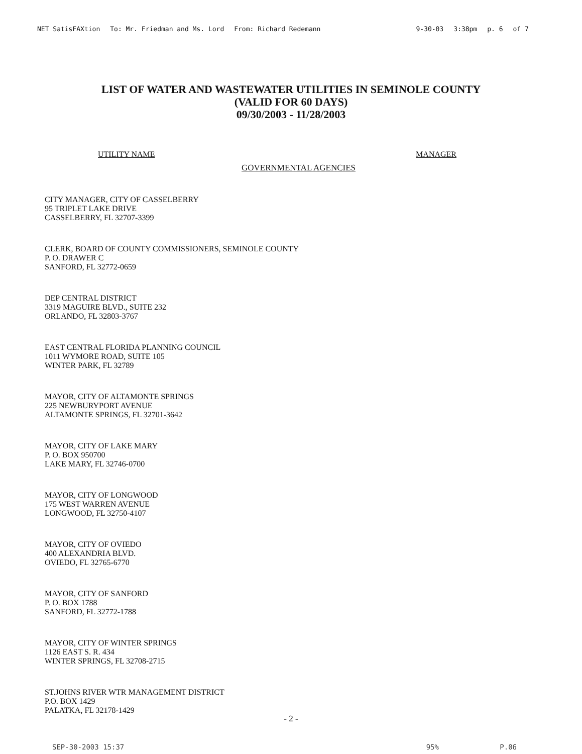NET SatisFAXtion To: Mr. Friedman and Ms. Lord From: Richard Redemann 9-30-03 3:38pm p. 6 of 7
LIST OF WATER AND WASTEWATER UTILITIES IN SEMINOLE COUNTY
(VALID FOR 60 DAYS)
09/30/2003 - 11/28/2003
UTILITY NAME MANAGER
GOVERNMENTAL AGENCIES
CITY MANAGER, CITY OF CASSELBERRY
95 TRIPLET LAKE DRIVE
CASSELBERRY, FL 32707-3399
CLERK, BOARD OF COUNTY COMMISSIONERS, SEMINOLE COUNTY
P. O. DRAWER C
SANFORD, FL 32772-0659
DEP CENTRAL DISTRICT
3319 MAGUIRE BLVD., SUITE 232
ORLANDO, FL 32803-3767
EAST CENTRAL FLORIDA PLANNING COUNCIL
1011 WYMORE ROAD, SUITE 105
WINTER PARK, FL 32789
MAYOR, CITY OF ALTAMONTE SPRINGS
225 NEWBURYPORT AVENUE
ALTAMONTE SPRINGS, FL 32701-3642
MAYOR, CITY OF LAKE MARY
P. O. BOX 950700
LAKE MARY, FL 32746-0700
MAYOR, CITY OF LONGWOOD
175 WEST WARREN AVENUE
LONGWOOD, FL 32750-4107
MAYOR, CITY OF OVIEDO
400 ALEXANDRIA BLVD.
OVIEDO, FL 32765-6770
MAYOR, CITY OF SANFORD
P. O. BOX 1788
SANFORD, FL 32772-1788
MAYOR, CITY OF WINTER SPRINGS
1126 EAST S. R. 434
WINTER SPRINGS, FL 32708-2715
ST.JOHNS RIVER WTR MANAGEMENT DISTRICT
P.O. BOX 1429
PALATKA, FL 32178-1429
- 2 -
SEP-30-2003 15:37 95% P.06